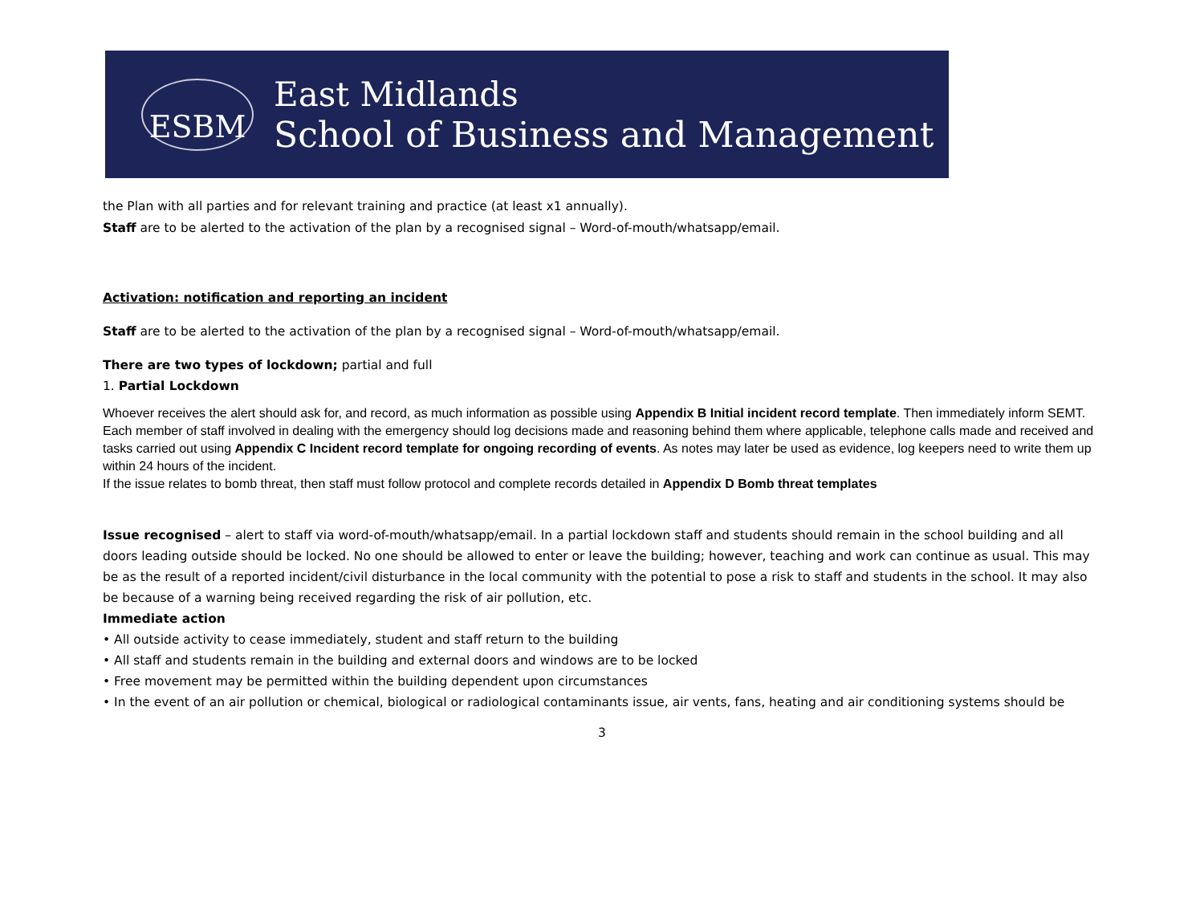ESBM
East Midlands
School of Business and Management
the Plan with all parties and for relevant training and practice (at least x1 annually).
Staff are to be alerted to the activation of the plan by a recognised signal – Word-of-mouth/whatsapp/email.
Activation: notification and reporting an incident
Staff are to be alerted to the activation of the plan by a recognised signal – Word-of-mouth/whatsapp/email.
There are two types of lockdown; partial and full
1. Partial Lockdown
Whoever receives the alert should ask for, and record, as much information as possible using Appendix B Initial incident record template. Then immediately inform SEMT.
Each member of staff involved in dealing with the emergency should log decisions made and reasoning behind them where applicable, telephone calls made and received and tasks carried out using Appendix C Incident record template for ongoing recording of events. As notes may later be used as evidence, log keepers need to write them up within 24 hours of the incident.
If the issue relates to bomb threat, then staff must follow protocol and complete records detailed in Appendix D Bomb threat templates
Issue recognised – alert to staff via word-of-mouth/whatsapp/email. In a partial lockdown staff and students should remain in the school building and all doors leading outside should be locked. No one should be allowed to enter or leave the building; however, teaching and work can continue as usual. This may be as the result of a reported incident/civil disturbance in the local community with the potential to pose a risk to staff and students in the school. It may also be because of a warning being received regarding the risk of air pollution, etc.
Immediate action
• All outside activity to cease immediately, student and staff return to the building
• All staff and students remain in the building and external doors and windows are to be locked
• Free movement may be permitted within the building dependent upon circumstances
• In the event of an air pollution or chemical, biological or radiological contaminants issue, air vents, fans, heating and air conditioning systems should be
3